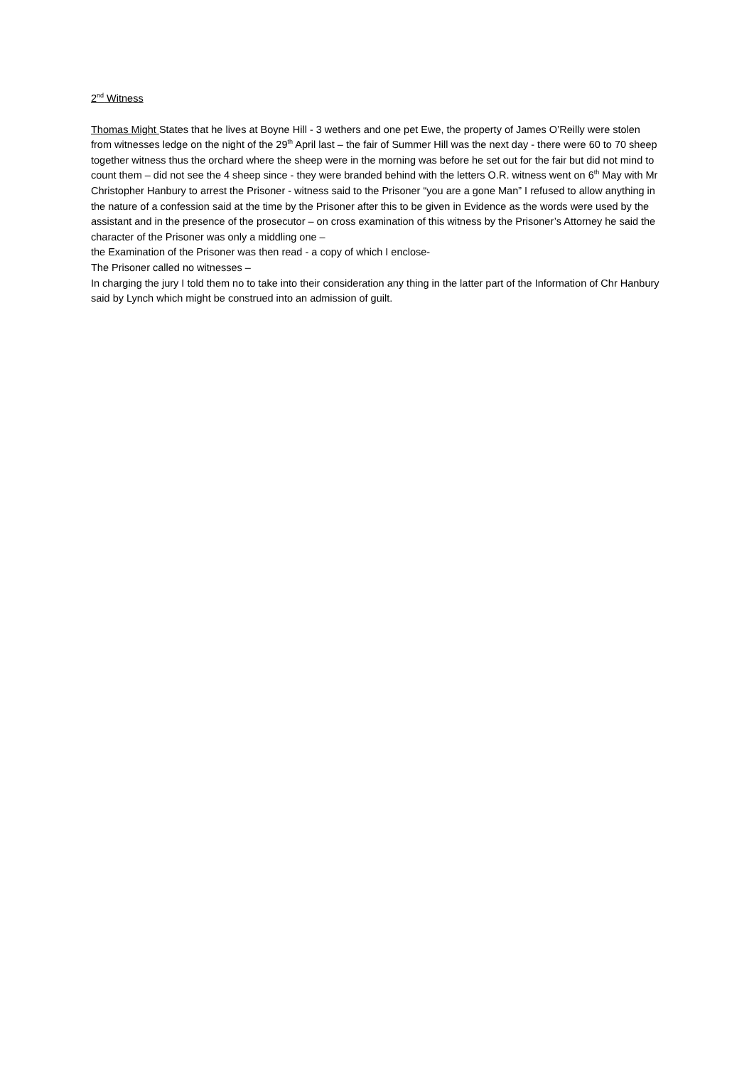2<sup>nd</sup> Witness
Thomas Might States that he lives at Boyne Hill - 3 wethers and one pet Ewe, the property of James O’Reilly were stolen from witnesses ledge on the night of the 29<sup>th</sup> April last – the fair of Summer Hill was the next day - there were 60 to 70 sheep together witness thus the orchard where the sheep were in the morning was before he set out for the fair but did not mind to count them – did not see the 4 sheep since - they were branded behind with the letters O.R. witness went on 6<sup>th</sup> May with Mr Christopher Hanbury to arrest the Prisoner - witness said to the Prisoner “you are a gone Man” I refused to allow anything in the nature of a confession said at the time by the Prisoner after this to be given in Evidence as the words were used by the assistant and in the presence of the prosecutor – on cross examination of this witness by the Prisoner’s Attorney he said the character of the Prisoner was only a middling one –
the Examination of the Prisoner was then read - a copy of which I enclose-
The Prisoner called no witnesses –
In charging the jury I told them no to take into their consideration any thing in the latter part of the Information of Chr Hanbury said by Lynch which might be construed into an admission of guilt.